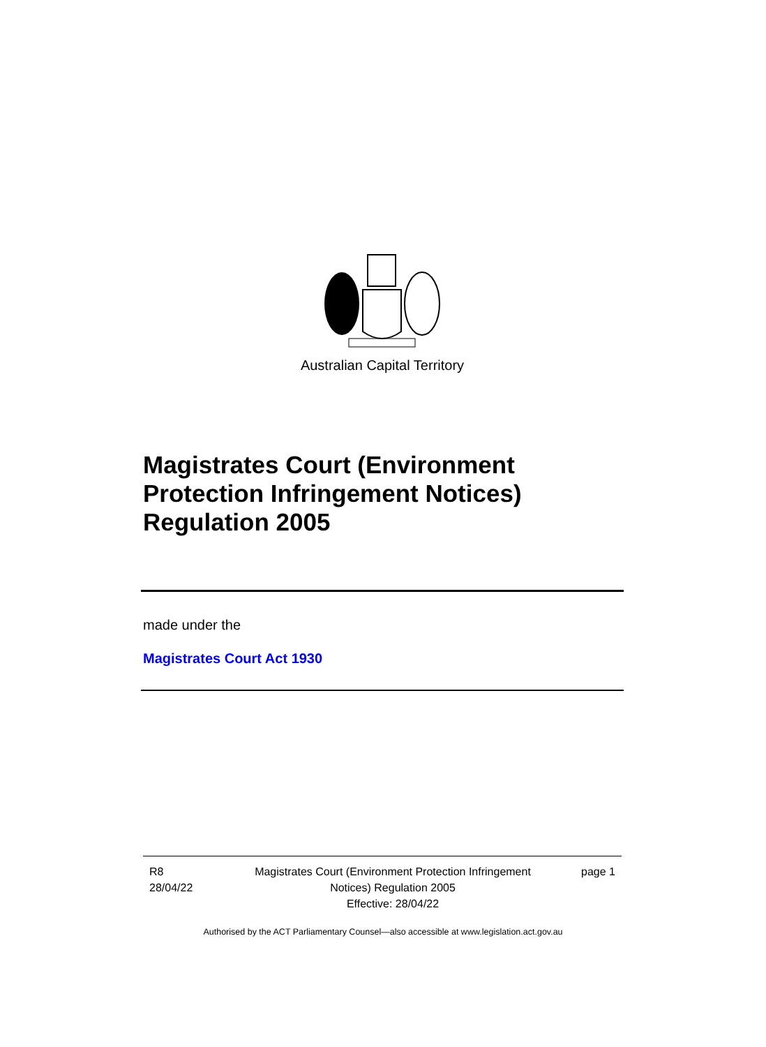Australian Capital Territory
Magistrates Court (Environment
Protection Infringement Notices)
Regulation 2005
made under the
Magistrates Court Act 1930
R8
28/04/22
Magistrates Court (Environment Protection Infringement Notices) Regulation 2005
Effective: 28/04/22
page 1
Authorised by the ACT Parliamentary Counsel—also accessible at www.legislation.act.gov.au